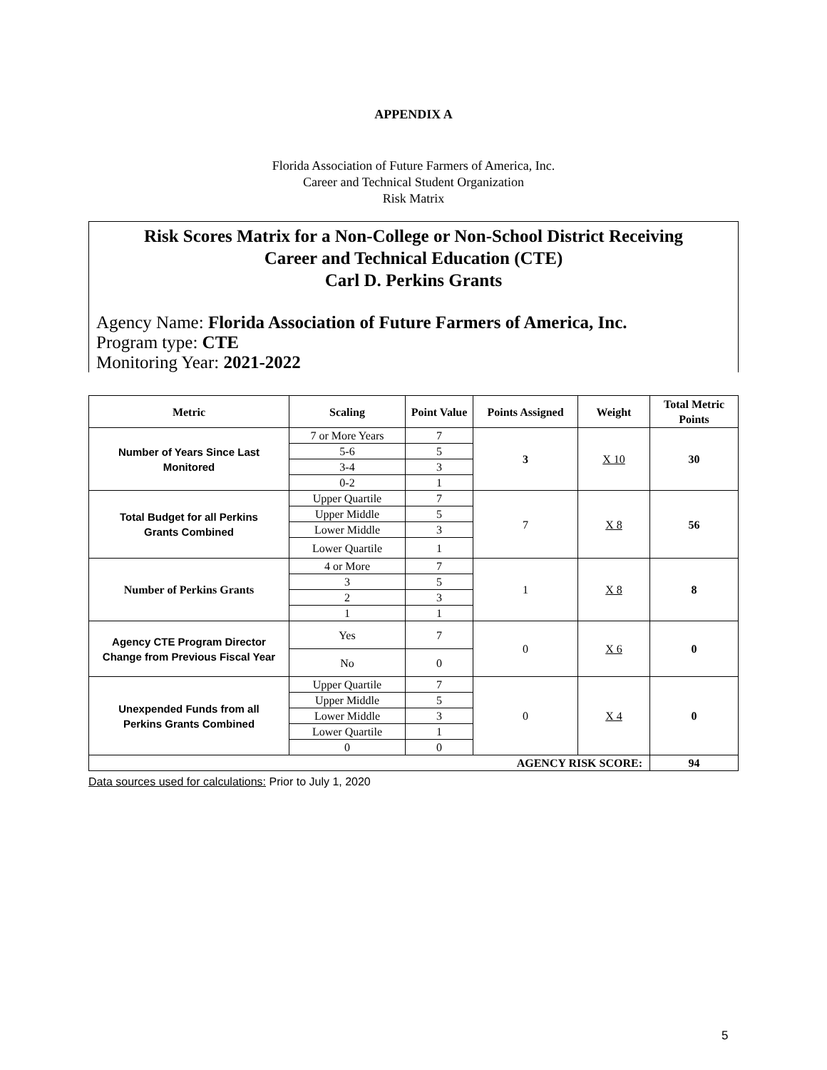APPENDIX A
Florida Association of Future Farmers of America, Inc.
Career and Technical Student Organization
Risk Matrix
Risk Scores Matrix for a Non-College or Non-School District Receiving
Career and Technical Education (CTE)
Carl D. Perkins Grants
Agency Name: Florida Association of Future Farmers of America, Inc.
Program type: CTE
Monitoring Year: 2021-2022
| Metric | Scaling | Point Value | Points Assigned | Weight | Total Metric Points |
| --- | --- | --- | --- | --- | --- |
| Number of Years Since Last Monitored | 7 or More Years | 7 | 3 | X 10 | 30 |
| | 5-6 | 5 | | | |
| | 3-4 | 3 | | | |
| | 0-2 | 1 | | | |
| Total Budget for all Perkins Grants Combined | Upper Quartile | 7 | 7 | X 8 | 56 |
| | Upper Middle | 5 | | | |
| | Lower Middle | 3 | | | |
| | Lower Quartile | 1 | | | |
| Number of Perkins Grants | 4 or More | 7 | 1 | X 8 | 8 |
| | 3 | 5 | | | |
| | 2 | 3 | | | |
| | 1 | 1 | | | |
| Agency CTE Program Director Change from Previous Fiscal Year | Yes | 7 | 0 | X 6 | 0 |
| | No | 0 | | | |
| Unexpended Funds from all Perkins Grants Combined | Upper Quartile | 7 | 0 | X 4 | 0 |
| | Upper Middle | 5 | | | |
| | Lower Middle | 3 | | | |
| | Lower Quartile | 1 | | | |
| | 0 | 0 | | | |
| AGENCY RISK SCORE: | | | | | 94 |
Data sources used for calculations: Prior to July 1, 2020
5